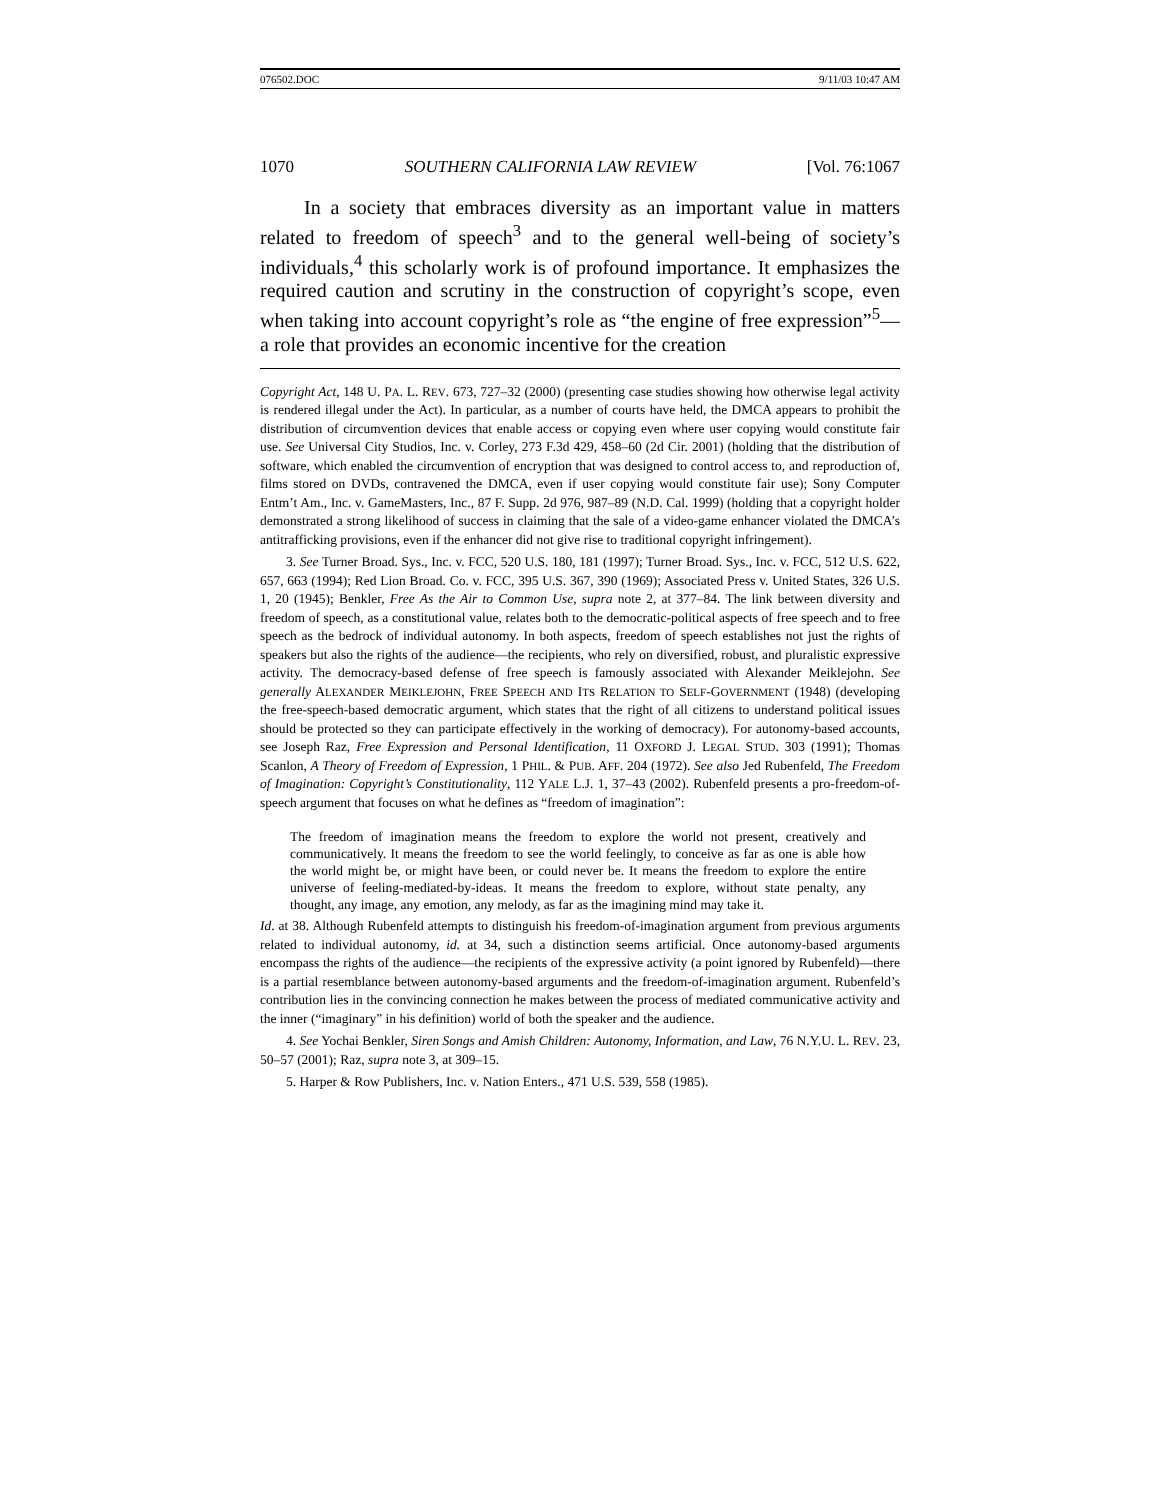076502.DOC 9/11/03 10:47 AM
1070 SOUTHERN CALIFORNIA LAW REVIEW [Vol. 76:1067
In a society that embraces diversity as an important value in matters related to freedom of speech<sup>3</sup> and to the general well-being of society’s individuals,<sup>4</sup> this scholarly work is of profound importance. It emphasizes the required caution and scrutiny in the construction of copyright’s scope, even when taking into account copyright’s role as “the engine of free expression”<sup>5</sup>—a role that provides an economic incentive for the creation
Copyright Act, 148 U. PA. L. REV. 673, 727–32 (2000) (presenting case studies showing how otherwise legal activity is rendered illegal under the Act). In particular, as a number of courts have held, the DMCA appears to prohibit the distribution of circumvention devices that enable access or copying even where user copying would constitute fair use. See Universal City Studios, Inc. v. Corley, 273 F.3d 429, 458–60 (2d Cir. 2001) (holding that the distribution of software, which enabled the circumvention of encryption that was designed to control access to, and reproduction of, films stored on DVDs, contravened the DMCA, even if user copying would constitute fair use); Sony Computer Entm’t Am., Inc. v. GameMasters, Inc., 87 F. Supp. 2d 976, 987–89 (N.D. Cal. 1999) (holding that a copyright holder demonstrated a strong likelihood of success in claiming that the sale of a video-game enhancer violated the DMCA’s antitrafficking provisions, even if the enhancer did not give rise to traditional copyright infringement).
3. See Turner Broad. Sys., Inc. v. FCC, 520 U.S. 180, 181 (1997); Turner Broad. Sys., Inc. v. FCC, 512 U.S. 622, 657, 663 (1994); Red Lion Broad. Co. v. FCC, 395 U.S. 367, 390 (1969); Associated Press v. United States, 326 U.S. 1, 20 (1945); Benkler, Free As the Air to Common Use, supra note 2, at 377–84. The link between diversity and freedom of speech, as a constitutional value, relates both to the democratic-political aspects of free speech and to free speech as the bedrock of individual autonomy. In both aspects, freedom of speech establishes not just the rights of speakers but also the rights of the audience—the recipients, who rely on diversified, robust, and pluralistic expressive activity. The democracy-based defense of free speech is famously associated with Alexander Meiklejohn. See generally ALEXANDER MEIKLEJOHN, FREE SPEECH AND ITS RELATION TO SELF-GOVERNMENT (1948) (developing the free-speech-based democratic argument, which states that the right of all citizens to understand political issues should be protected so they can participate effectively in the working of democracy). For autonomy-based accounts, see Joseph Raz, Free Expression and Personal Identification, 11 OXFORD J. LEGAL STUD. 303 (1991); Thomas Scanlon, A Theory of Freedom of Expression, 1 PHIL. & PUB. AFF. 204 (1972). See also Jed Rubenfeld, The Freedom of Imagination: Copyright’s Constitutionality, 112 YALE L.J. 1, 37–43 (2002). Rubenfeld presents a pro-freedom-of-speech argument that focuses on what he defines as “freedom of imagination”:
The freedom of imagination means the freedom to explore the world not present, creatively and communicatively. It means the freedom to see the world feelingly, to conceive as far as one is able how the world might be, or might have been, or could never be. It means the freedom to explore the entire universe of feeling-mediated-by-ideas. It means the freedom to explore, without state penalty, any thought, any image, any emotion, any melody, as far as the imagining mind may take it.
Id. at 38. Although Rubenfeld attempts to distinguish his freedom-of-imagination argument from previous arguments related to individual autonomy, id. at 34, such a distinction seems artificial. Once autonomy-based arguments encompass the rights of the audience—the recipients of the expressive activity (a point ignored by Rubenfeld)—there is a partial resemblance between autonomy-based arguments and the freedom-of-imagination argument. Rubenfeld’s contribution lies in the convincing connection he makes between the process of mediated communicative activity and the inner (“imaginary” in his definition) world of both the speaker and the audience.
4. See Yochai Benkler, Siren Songs and Amish Children: Autonomy, Information, and Law, 76 N.Y.U. L. REV. 23, 50–57 (2001); Raz, supra note 3, at 309–15.
5. Harper & Row Publishers, Inc. v. Nation Enters., 471 U.S. 539, 558 (1985).